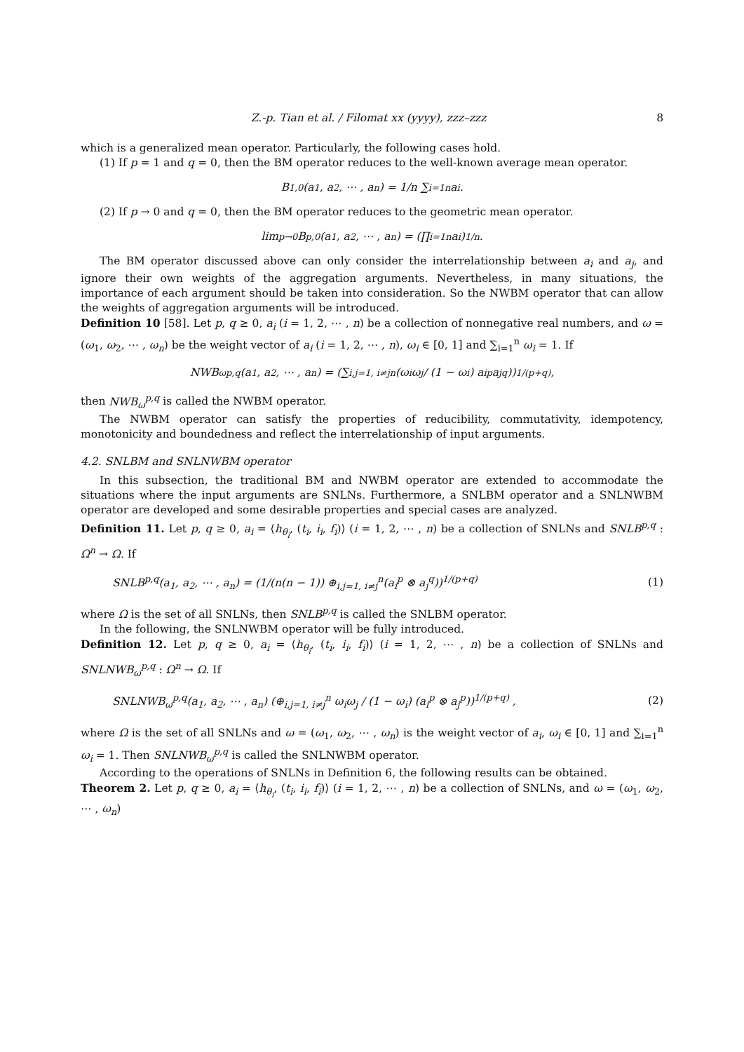Z.-p. Tian et al. / Filomat xx (yyyy), zzz–zzz 8
which is a generalized mean operator. Particularly, the following cases hold.
(1) If p = 1 and q = 0, then the BM operator reduces to the well-known average mean operator.
B<sup>1,0</sup>(a<sub>1</sub>, a<sub>2</sub>, ⋯ , a<sub>n</sub>) = 1/n ∑<sub>i=1</sub><sup>n</sup> a<sub>i</sub>.
(2) If p → 0 and q = 0, then the BM operator reduces to the geometric mean operator.
lim<sub>p→0</sub> B<sup>p,0</sup>(a<sub>1</sub>, a<sub>2</sub>, ⋯ , a<sub>n</sub>) = (∏<sub>i=1</sub><sup>n</sup> a<sub>i</sub>)<sup>1/n</sup>.
The BM operator discussed above can only consider the interrelationship between a<sub>i</sub> and a<sub>j</sub>, and ignore their own weights of the aggregation arguments. Nevertheless, in many situations, the importance of each argument should be taken into consideration. So the NWBM operator that can allow the weights of aggregation arguments will be introduced.
Definition 10 [58]. Let p, q ≥ 0, a<sub>i</sub> (i = 1, 2, ⋯ , n) be a collection of nonnegative real numbers, and ω = (ω<sub>1</sub>, ω<sub>2</sub>, ⋯ , ω<sub>n</sub>) be the weight vector of a<sub>i</sub> (i = 1, 2, ⋯ , n), ω<sub>i</sub> ∈ [0, 1] and ∑<sub>i=1</sub><sup>n</sup> ω<sub>i</sub> = 1. If
NWB<sub>ω</sub><sup>p,q</sup>(a<sub>1</sub>, a<sub>2</sub>, ⋯ , a<sub>n</sub>) = (∑<sub>i,j=1, i≠j</sub><sup>n</sup> (ω<sub>i</sub>ω<sub>j</sub> / (1 − ω<sub>i</sub>) a<sub>i</sub><sup>p</sup>a<sub>j</sub><sup>q</sup>))<sup>1/(p+q)</sup> ,
then NWB<sub>ω</sub><sup>p,q</sup> is called the NWBM operator.
The NWBM operator can satisfy the properties of reducibility, commutativity, idempotency, monotonicity and boundedness and reflect the interrelationship of input arguments.
4.2. SNLBM and SNLNWBM operator
In this subsection, the traditional BM and NWBM operator are extended to accommodate the situations where the input arguments are SNLNs. Furthermore, a SNLBM operator and a SNLNWBM operator are developed and some desirable properties and special cases are analyzed.
Definition 11. Let p, q ≥ 0, a<sub>i</sub> = ⟨h<sub>θ<sub>i</sub></sub>, (t<sub>i</sub>, i<sub>i</sub>, f<sub>i</sub>)⟩ (i = 1, 2, ⋯ , n) be a collection of SNLNs and SNLB<sup>p,q</sup> : Ω<sup>n</sup> → Ω. If
SNLB<sup>p,q</sup>(a<sub>1</sub>, a<sub>2</sub>, ⋯ , a<sub>n</sub>) = (1/(n(n − 1)) ⊕<sub>i,j=1, i≠j</sub><sup>n</sup>(a<sub>i</sub><sup>p</sup> ⊗ a<sub>j</sub><sup>q</sup>))<sup>1/(p+q)</sup> (1)
where Ω is the set of all SNLNs, then SNLB<sup>p,q</sup> is called the SNLBM operator.
In the following, the SNLNWBM operator will be fully introduced.
Definition 12. Let p, q ≥ 0, a<sub>i</sub> = ⟨h<sub>θ<sub>i</sub></sub>, (t<sub>i</sub>, i<sub>i</sub>, f<sub>i</sub>)⟩ (i = 1, 2, ⋯ , n) be a collection of SNLNs and SNLNWB<sub>ω</sub><sup>p,q</sup> : Ω<sup>n</sup> → Ω. If
SNLNWB<sub>ω</sub><sup>p,q</sup>(a<sub>1</sub>, a<sub>2</sub>, ⋯ , a<sub>n</sub>) (⊕<sub>i,j=1, i≠j</sub><sup>n</sup> ω<sub>i</sub>ω<sub>j</sub> / (1 − ω<sub>i</sub>) (a<sub>i</sub><sup>p</sup> ⊗ a<sub>j</sub><sup>p</sup>))<sup>1/(p+q)</sup> , (2)
where Ω is the set of all SNLNs and ω = (ω<sub>1</sub>, ω<sub>2</sub>, ⋯ , ω<sub>n</sub>) is the weight vector of a<sub>i</sub>, ω<sub>i</sub> ∈ [0, 1] and ∑<sub>i=1</sub><sup>n</sup> ω<sub>i</sub> = 1. Then SNLNWB<sub>ω</sub><sup>p,q</sup> is called the SNLNWBM operator.
According to the operations of SNLNs in Definition 6, the following results can be obtained.
Theorem 2. Let p, q ≥ 0, a<sub>i</sub> = ⟨h<sub>θ<sub>i</sub></sub>, (t<sub>i</sub>, i<sub>i</sub>, f<sub>i</sub>)⟩ (i = 1, 2, ⋯ , n) be a collection of SNLNs, and ω = (ω<sub>1</sub>, ω<sub>2</sub>, ⋯ , ω<sub>n</sub>)